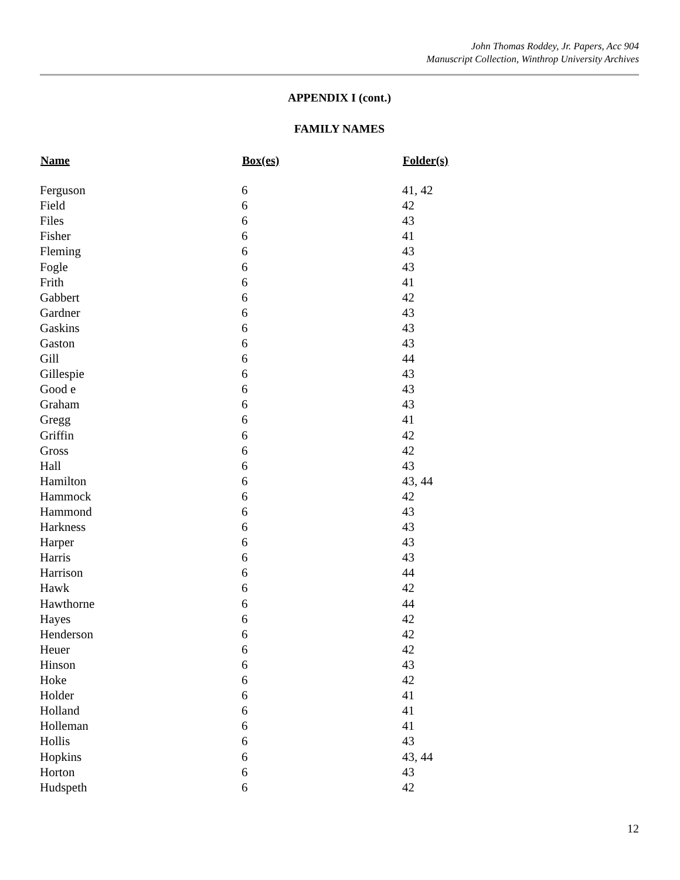John Thomas Roddey, Jr. Papers, Acc 904
Manuscript Collection, Winthrop University Archives
APPENDIX I (cont.)
FAMILY NAMES
| Name | Box(es) | Folder(s) |
| --- | --- | --- |
| Ferguson | 6 | 41, 42 |
| Field | 6 | 42 |
| Files | 6 | 43 |
| Fisher | 6 | 41 |
| Fleming | 6 | 43 |
| Fogle | 6 | 43 |
| Frith | 6 | 41 |
| Gabbert | 6 | 42 |
| Gardner | 6 | 43 |
| Gaskins | 6 | 43 |
| Gaston | 6 | 43 |
| Gill | 6 | 44 |
| Gillespie | 6 | 43 |
| Good e | 6 | 43 |
| Graham | 6 | 43 |
| Gregg | 6 | 41 |
| Griffin | 6 | 42 |
| Gross | 6 | 42 |
| Hall | 6 | 43 |
| Hamilton | 6 | 43, 44 |
| Hammock | 6 | 42 |
| Hammond | 6 | 43 |
| Harkness | 6 | 43 |
| Harper | 6 | 43 |
| Harris | 6 | 43 |
| Harrison | 6 | 44 |
| Hawk | 6 | 42 |
| Hawthorne | 6 | 44 |
| Hayes | 6 | 42 |
| Henderson | 6 | 42 |
| Heuer | 6 | 42 |
| Hinson | 6 | 43 |
| Hoke | 6 | 42 |
| Holder | 6 | 41 |
| Holland | 6 | 41 |
| Holleman | 6 | 41 |
| Hollis | 6 | 43 |
| Hopkins | 6 | 43, 44 |
| Horton | 6 | 43 |
| Hudspeth | 6 | 42 |
12